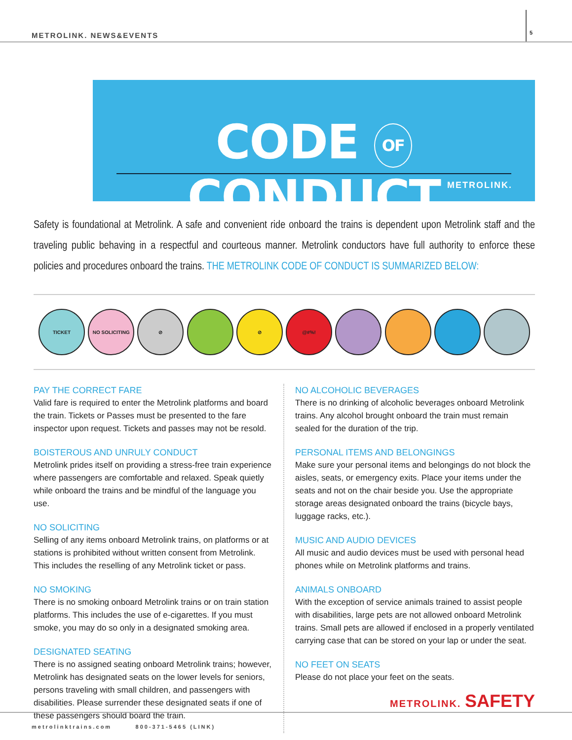METROLINK. NEWS&EVENTS
5
CODE OF CONDUCT
METROLINK.
Safety is foundational at Metrolink. A safe and convenient ride onboard the trains is dependent upon Metrolink staff and the traveling public behaving in a respectful and courteous manner. Metrolink conductors have full authority to enforce these policies and procedures onboard the trains. THE METROLINK CODE OF CONDUCT IS SUMMARIZED BELOW:
TICKET NO SOLICITING ⊘ ⊘ @#%!
PAY THE CORRECT FARE
Valid fare is required to enter the Metrolink platforms and board the train. Tickets or Passes must be presented to the fare inspector upon request. Tickets and passes may not be resold.
BOISTEROUS AND UNRULY CONDUCT
Metrolink prides itself on providing a stress-free train experience where passengers are comfortable and relaxed. Speak quietly while onboard the trains and be mindful of the language you use.
NO SOLICITING
Selling of any items onboard Metrolink trains, on platforms or at stations is prohibited without written consent from Metrolink. This includes the reselling of any Metrolink ticket or pass.
NO SMOKING
There is no smoking onboard Metrolink trains or on train station platforms. This includes the use of e-cigarettes. If you must smoke, you may do so only in a designated smoking area.
DESIGNATED SEATING
There is no assigned seating onboard Metrolink trains; however, Metrolink has designated seats on the lower levels for seniors, persons traveling with small children, and passengers with disabilities. Please surrender these designated seats if one of these passengers should board the train.
NO ALCOHOLIC BEVERAGES
There is no drinking of alcoholic beverages onboard Metrolink trains. Any alcohol brought onboard the train must remain sealed for the duration of the trip.
PERSONAL ITEMS AND BELONGINGS
Make sure your personal items and belongings do not block the aisles, seats, or emergency exits. Place your items under the seats and not on the chair beside you. Use the appropriate storage areas designated onboard the trains (bicycle bays, luggage racks, etc.).
MUSIC AND AUDIO DEVICES
All music and audio devices must be used with personal head phones while on Metrolink platforms and trains.
ANIMALS ONBOARD
With the exception of service animals trained to assist people with disabilities, large pets are not allowed onboard Metrolink trains. Small pets are allowed if enclosed in a properly ventilated carrying case that can be stored on your lap or under the seat.
NO FEET ON SEATS
Please do not place your feet on the seats.
METROLINK. SAFETY
metrolinktrains.com 800-371-5465 (LINK)